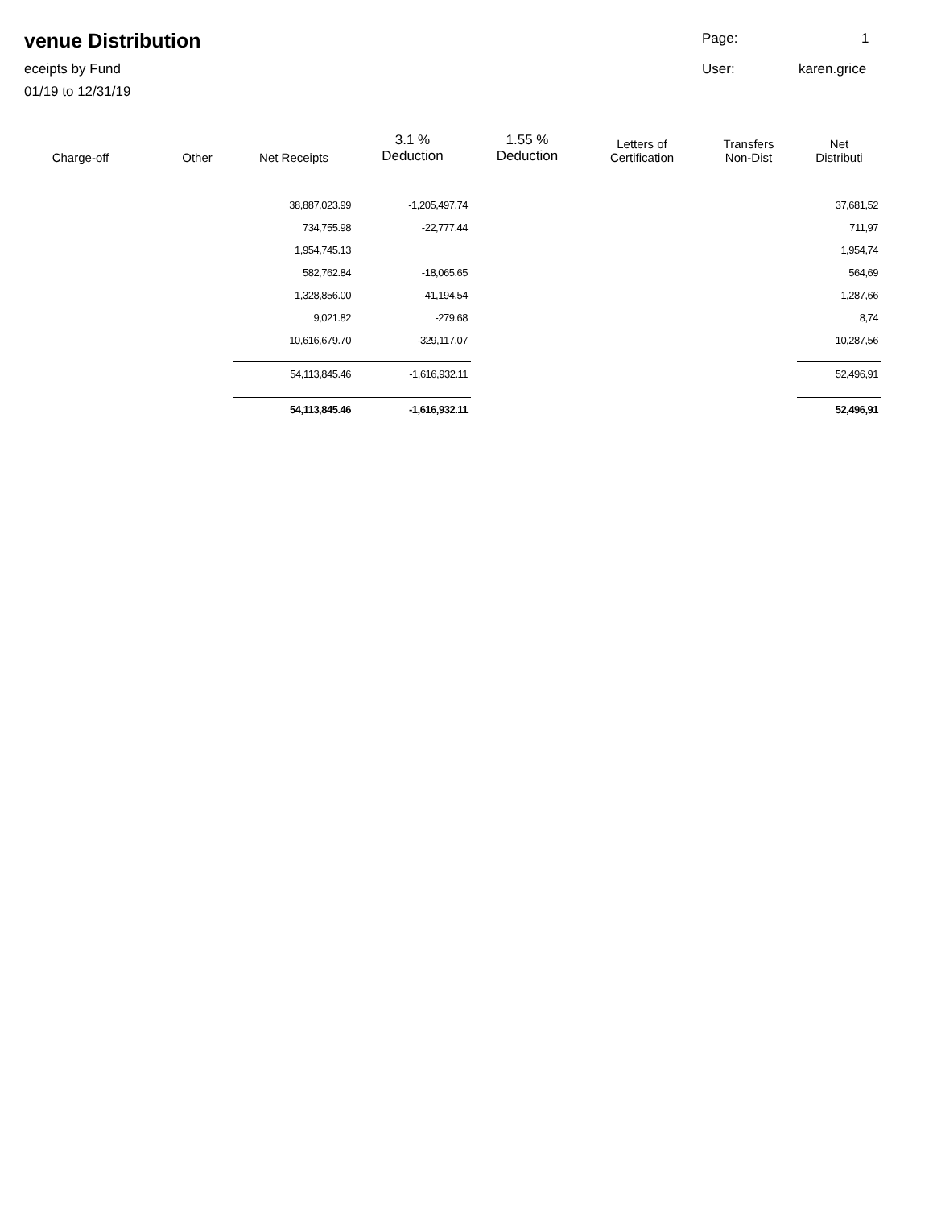venue Distribution
eceipts by Fund
01/19 to 12/31/19
Page: 1
User: karen.grice
| Charge-off | Other | Net Receipts | 3.1 % Deduction | 1.55 % Deduction | Letters of Certification | Transfers Non-Dist | Net Distributi |
| --- | --- | --- | --- | --- | --- | --- | --- |
| | | 38,887,023.99 | -1,205,497.74 | | | | 37,681,52 |
| | | 734,755.98 | -22,777.44 | | | | 711,97 |
| | | 1,954,745.13 | | | | | 1,954,74 |
| | | 582,762.84 | -18,065.65 | | | | 564,69 |
| | | 1,328,856.00 | -41,194.54 | | | | 1,287,66 |
| | | 9,021.82 | -279.68 | | | | 8,74 |
| | | 10,616,679.70 | -329,117.07 | | | | 10,287,56 |
| | | 54,113,845.46 | -1,616,932.11 | | | | 52,496,91 |
| | | 54,113,845.46 | -1,616,932.11 | | | | 52,496,91 |